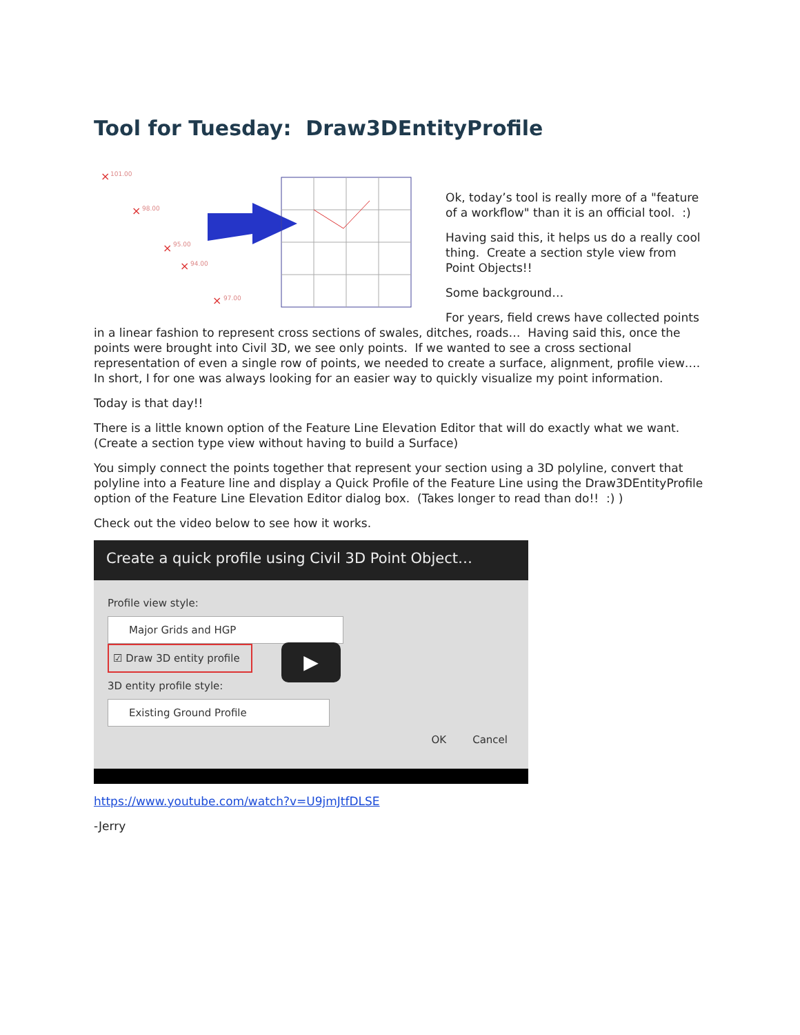Tool for Tuesday: Draw3DEntityProfile
×
101.00
×
98.00
×
95.00
×
94.00
×
97.00
Ok, today’s tool is really more of a "feature of a workflow" than it is an official tool. :)
Having said this, it helps us do a really cool thing. Create a section style view from Point Objects!!
Some background…
For years, field crews have collected points in a linear fashion to represent cross sections of swales, ditches, roads… Having said this, once the points were brought into Civil 3D, we see only points. If we wanted to see a cross sectional representation of even a single row of points, we needed to create a surface, alignment, profile view…. In short, I for one was always looking for an easier way to quickly visualize my point information.
Today is that day!!
There is a little known option of the Feature Line Elevation Editor that will do exactly what we want. (Create a section type view without having to build a Surface)
You simply connect the points together that represent your section using a 3D polyline, convert that polyline into a Feature line and display a Quick Profile of the Feature Line using the Draw3DEntityProfile option of the Feature Line Elevation Editor dialog box. (Takes longer to read than do!! :) )
Check out the video below to see how it works.
Create a quick profile using Civil 3D Point Object…
Profile view style:
Major Grids and HGP
☑ Draw 3D entity profile
3D entity profile style:
Existing Ground Profile
OK Cancel
▶
https://www.youtube.com/watch?v=U9jmJtfDLSE
-Jerry